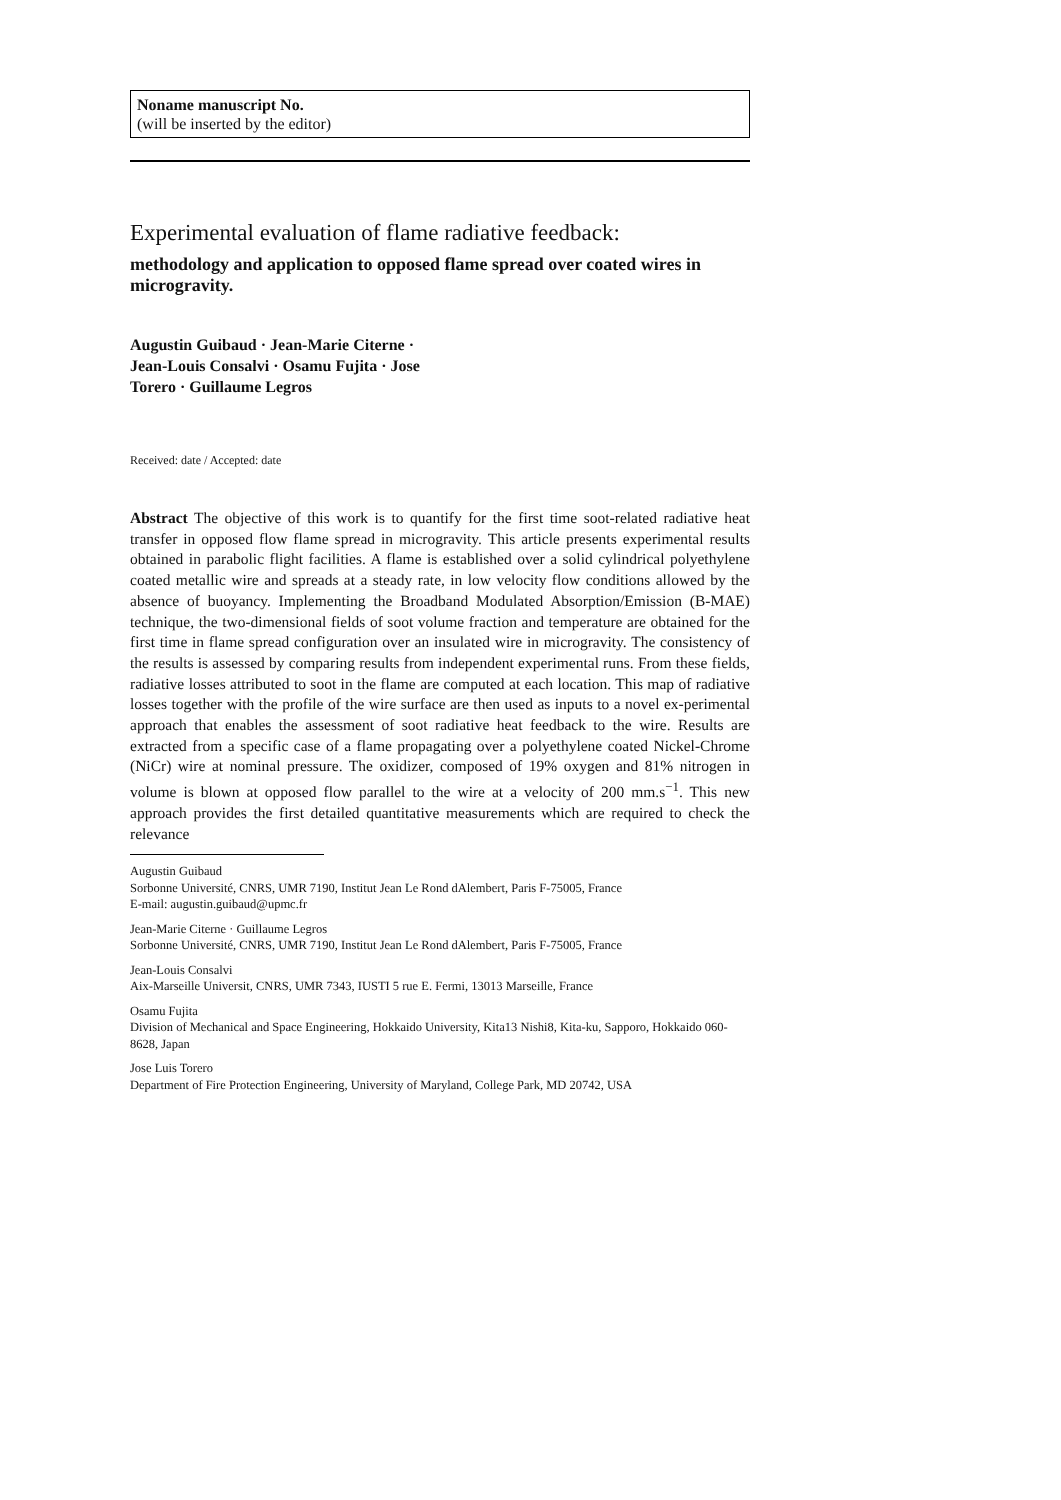Noname manuscript No.
(will be inserted by the editor)
Experimental evaluation of flame radiative feedback:
methodology and application to opposed flame spread over coated wires in microgravity.
Augustin Guibaud · Jean-Marie Citerne ·
Jean-Louis Consalvi · Osamu Fujita · Jose
Torero · Guillaume Legros
Received: date / Accepted: date
Abstract The objective of this work is to quantify for the first time soot-related radiative heat transfer in opposed flow flame spread in microgravity. This article presents experimental results obtained in parabolic flight facilities. A flame is established over a solid cylindrical polyethylene coated metallic wire and spreads at a steady rate, in low velocity flow conditions allowed by the absence of buoyancy. Implementing the Broadband Modulated Absorption/Emission (B-MAE) technique, the two-dimensional fields of soot volume fraction and temperature are obtained for the first time in flame spread configuration over an insulated wire in microgravity. The consistency of the results is assessed by comparing results from independent experimental runs. From these fields, radiative losses attributed to soot in the flame are computed at each location. This map of radiative losses together with the profile of the wire surface are then used as inputs to a novel ex-perimental approach that enables the assessment of soot radiative heat feedback to the wire. Results are extracted from a specific case of a flame propagating over a polyethylene coated Nickel-Chrome (NiCr) wire at nominal pressure. The oxidizer, composed of 19% oxygen and 81% nitrogen in volume is blown at opposed flow parallel to the wire at a velocity of 200 mm.s<sup>−1</sup>. This new approach provides the first detailed quantitative measurements which are required to check the relevance
Augustin Guibaud
Sorbonne Université, CNRS, UMR 7190, Institut Jean Le Rond dAlembert, Paris F-75005, France
E-mail: augustin.guibaud@upmc.fr
Jean-Marie Citerne · Guillaume Legros
Sorbonne Université, CNRS, UMR 7190, Institut Jean Le Rond dAlembert, Paris F-75005, France
Jean-Louis Consalvi
Aix-Marseille Universit, CNRS, UMR 7343, IUSTI 5 rue E. Fermi, 13013 Marseille, France
Osamu Fujita
Division of Mechanical and Space Engineering, Hokkaido University, Kita13 Nishi8, Kita-ku, Sapporo, Hokkaido 060-8628, Japan
Jose Luis Torero
Department of Fire Protection Engineering, University of Maryland, College Park, MD 20742, USA